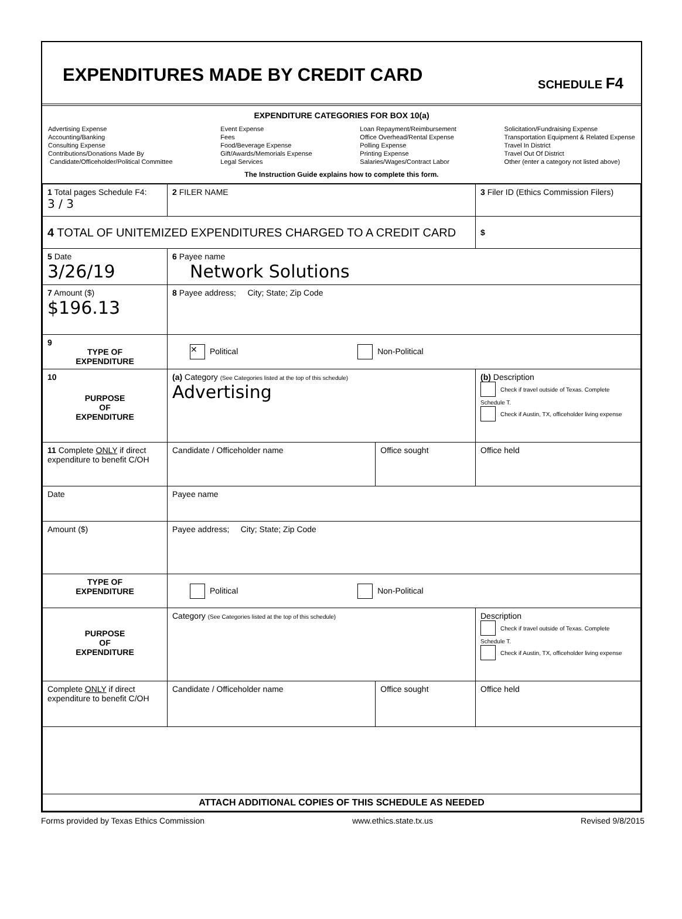EXPENDITURES MADE BY CREDIT CARD
SCHEDULE F4
EXPENDITURE CATEGORIES FOR BOX 10(a)
Advertising Expense
Accounting/Banking
Consulting Expense
Contributions/Donations Made By
Candidate/Officeholder/Political Committee
Event Expense
Fees
Food/Beverage Expense
Gift/Awards/Memorials Expense
Legal Services
Loan Repayment/Reimbursement
Office Overhead/Rental Expense
Polling Expense
Printing Expense
Salaries/Wages/Contract Labor
Solicitation/Fundraising Expense
Transportation Equipment & Related Expense
Travel In District
Travel Out Of District
Other (enter a category not listed above)
The Instruction Guide explains how to complete this form.
| 1 Total pages Schedule F4: 3 / 3 | 2 FILER NAME | | 3 Filer ID (Ethics Commission Filers) |
| 4 TOTAL OF UNITEMIZED EXPENDITURES CHARGED TO A CREDIT CARD | | | $ |
| 5 Date 3/26/19 | 6 Payee name Network Solutions | | |
| 7 Amount ($) $196.13 | 8 Payee address; City; State; Zip Code | | |
| 9 TYPE OF EXPENDITURE | ✕ Political Non-Political | | |
| 10 PURPOSE OF EXPENDITURE | (a) Category (See Categories listed at the top of this schedule) Advertising | | (b) Description Check if travel outside of Texas. Complete Schedule T. Check if Austin, TX, officeholder living expense |
| 11 Complete ONLY if direct expenditure to benefit C/OH | Candidate / Officeholder name | Office sought | Office held |
| Date | Payee name | | |
| Amount ($) | Payee address; City; State; Zip Code | | |
| TYPE OF EXPENDITURE | Political Non-Political | | |
| PURPOSE OF EXPENDITURE | Category (See Categories listed at the top of this schedule) | | Description Check if travel outside of Texas. Complete Schedule T. Check if Austin, TX, officeholder living expense |
| Complete ONLY if direct expenditure to benefit C/OH | Candidate / Officeholder name | Office sought | Office held |
| ATTACH ADDITIONAL COPIES OF THIS SCHEDULE AS NEEDED | | | |
Forms provided by Texas Ethics Commission www.ethics.state.tx.us Revised 9/8/2015